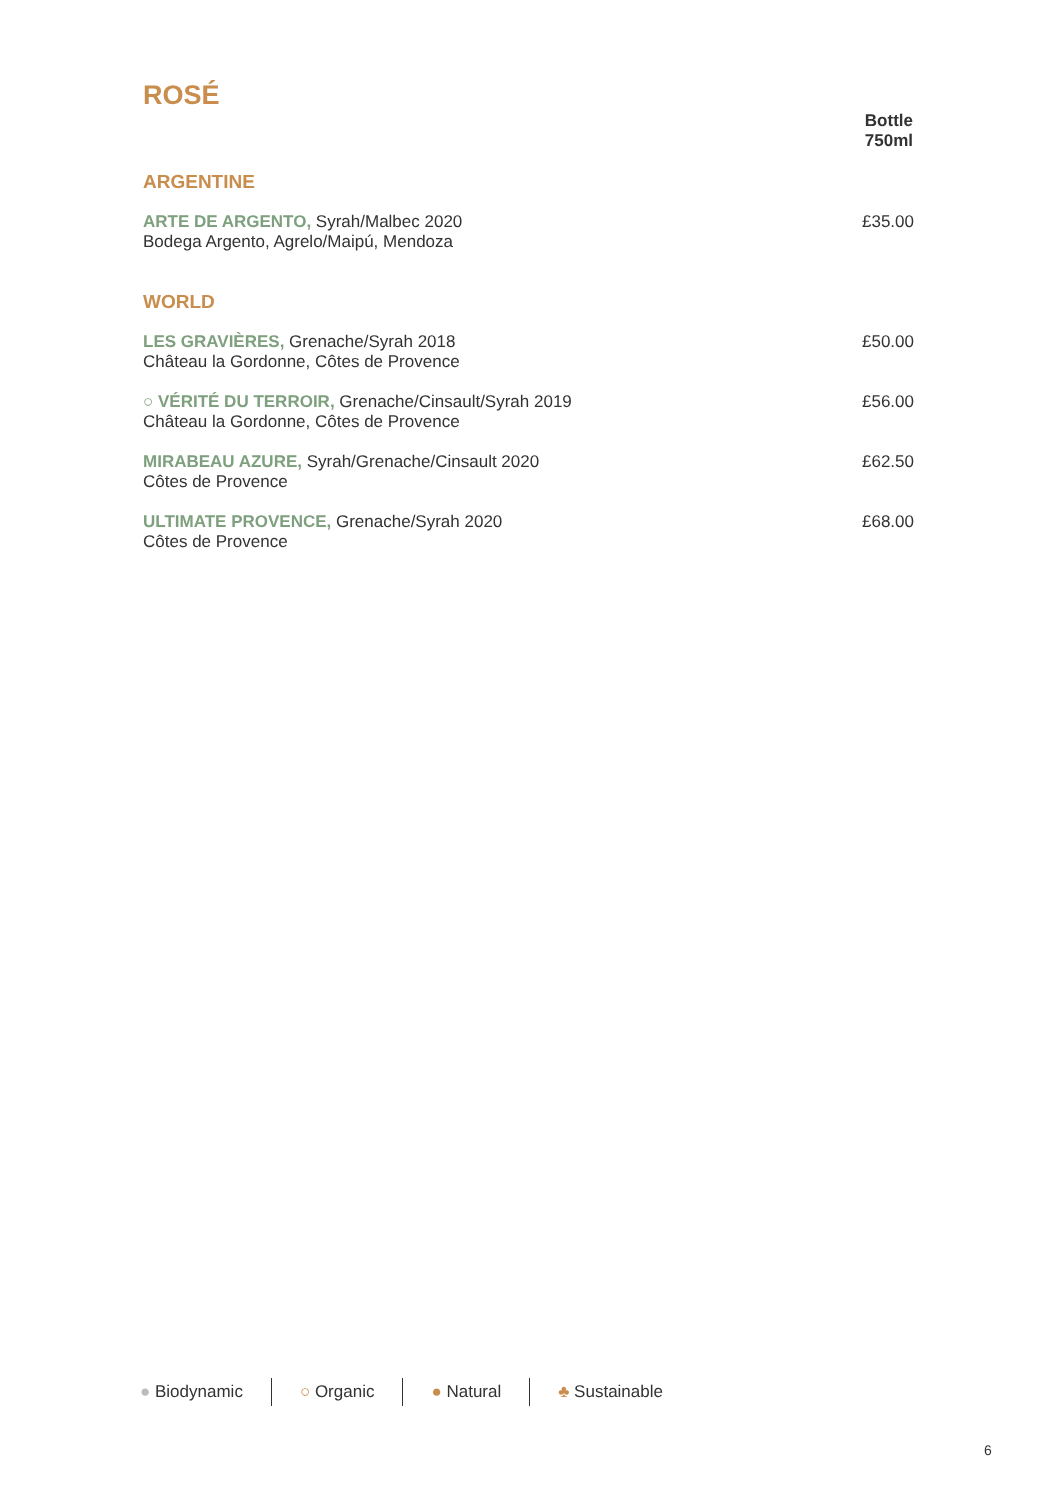ROSÉ
| | Bottle 750ml |
| ARGENTINE | |
| ARTE DE ARGENTO, Syrah/Malbec 2020 Bodega Argento, Agrelo/Maipú, Mendoza | £35.00 |
| WORLD | |
| LES GRAVIÈRES, Grenache/Syrah 2018 Château la Gordonne, Côtes de Provence | £50.00 |
| ○ VÉRITÉ DU TERROIR, Grenache/Cinsault/Syrah 2019 Château la Gordonne, Côtes de Provence | £56.00 |
| MIRABEAU AZURE, Syrah/Grenache/Cinsault 2020 Côtes de Provence | £62.50 |
| ULTIMATE PROVENCE, Grenache/Syrah 2020 Côtes de Provence | £68.00 |
● Biodynamic ○ Organic ● Natural ♣ Sustainable
6